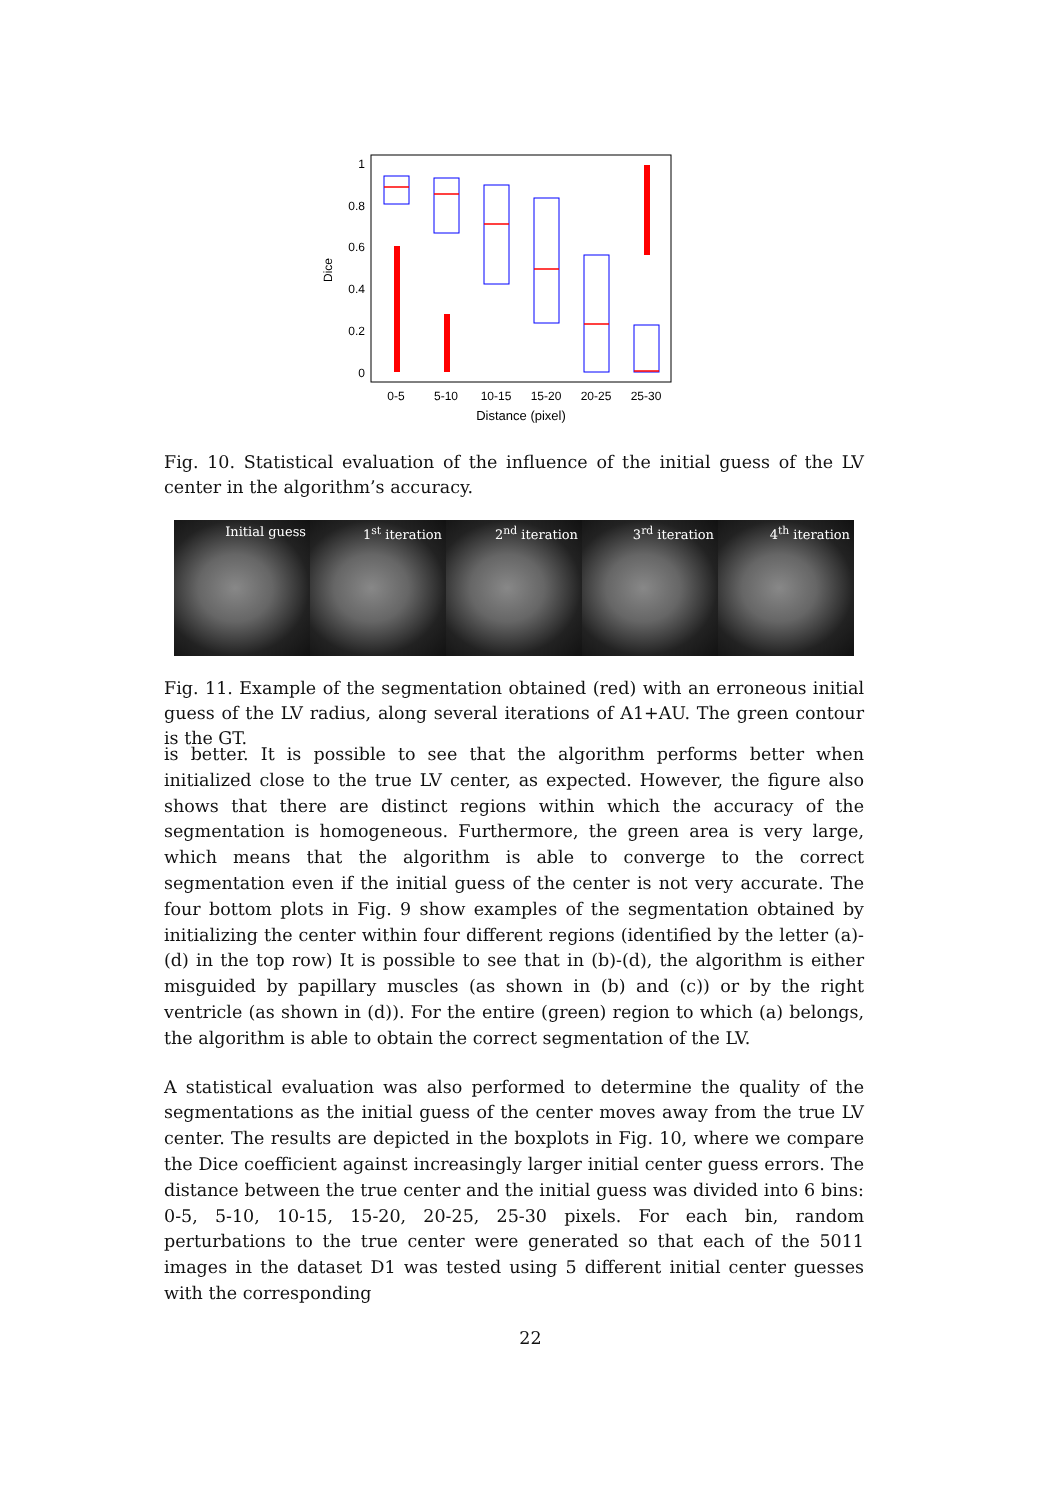1
0.8
0.6
0.4
0.2
0
Dice
0-5
5-10
10-15
15-20
20-25
25-30
Distance (pixel)
Fig. 10. Statistical evaluation of the influence of the initial guess of the LV center in the algorithm’s accuracy.
Initial guess 1<sup>st</sup> iteration 2<sup>nd</sup> iteration 3<sup>rd</sup> iteration 4<sup>th</sup> iteration
Fig. 11. Example of the segmentation obtained (red) with an erroneous initial guess of the LV radius, along several iterations of A1+AU. The green contour is the GT.
is better. It is possible to see that the algorithm performs better when initialized close to the true LV center, as expected. However, the figure also shows that there are distinct regions within which the accuracy of the segmentation is homogeneous. Furthermore, the green area is very large, which means that the algorithm is able to converge to the correct segmentation even if the initial guess of the center is not very accurate. The four bottom plots in Fig. 9 show examples of the segmentation obtained by initializing the center within four different regions (identified by the letter (a)-(d) in the top row) It is possible to see that in (b)-(d), the algorithm is either misguided by papillary muscles (as shown in (b) and (c)) or by the right ventricle (as shown in (d)). For the entire (green) region to which (a) belongs, the algorithm is able to obtain the correct segmentation of the LV.
A statistical evaluation was also performed to determine the quality of the segmentations as the initial guess of the center moves away from the true LV center. The results are depicted in the boxplots in Fig. 10, where we compare the Dice coefficient against increasingly larger initial center guess errors. The distance between the true center and the initial guess was divided into 6 bins: 0-5, 5-10, 10-15, 15-20, 20-25, 25-30 pixels. For each bin, random perturbations to the true center were generated so that each of the 5011 images in the dataset D1 was tested using 5 different initial center guesses with the corresponding
22